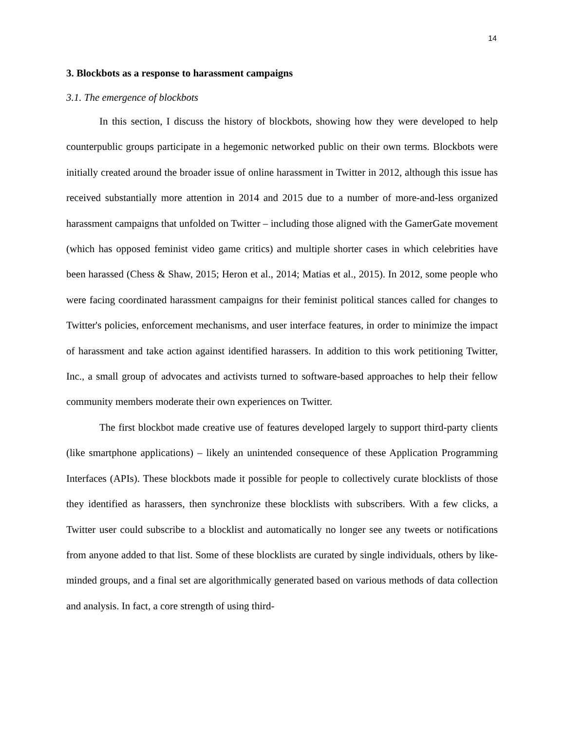14
3. Blockbots as a response to harassment campaigns
3.1. The emergence of blockbots
In this section, I discuss the history of blockbots, showing how they were developed to help counterpublic groups participate in a hegemonic networked public on their own terms. Blockbots were initially created around the broader issue of online harassment in Twitter in 2012, although this issue has received substantially more attention in 2014 and 2015 due to a number of more-and-less organized harassment campaigns that unfolded on Twitter – including those aligned with the GamerGate movement (which has opposed feminist video game critics) and multiple shorter cases in which celebrities have been harassed (Chess & Shaw, 2015; Heron et al., 2014; Matias et al., 2015). In 2012, some people who were facing coordinated harassment campaigns for their feminist political stances called for changes to Twitter's policies, enforcement mechanisms, and user interface features, in order to minimize the impact of harassment and take action against identified harassers. In addition to this work petitioning Twitter, Inc., a small group of advocates and activists turned to software-based approaches to help their fellow community members moderate their own experiences on Twitter.
The first blockbot made creative use of features developed largely to support third-party clients (like smartphone applications) – likely an unintended consequence of these Application Programming Interfaces (APIs). These blockbots made it possible for people to collectively curate blocklists of those they identified as harassers, then synchronize these blocklists with subscribers. With a few clicks, a Twitter user could subscribe to a blocklist and automatically no longer see any tweets or notifications from anyone added to that list. Some of these blocklists are curated by single individuals, others by like-minded groups, and a final set are algorithmically generated based on various methods of data collection and analysis. In fact, a core strength of using third-